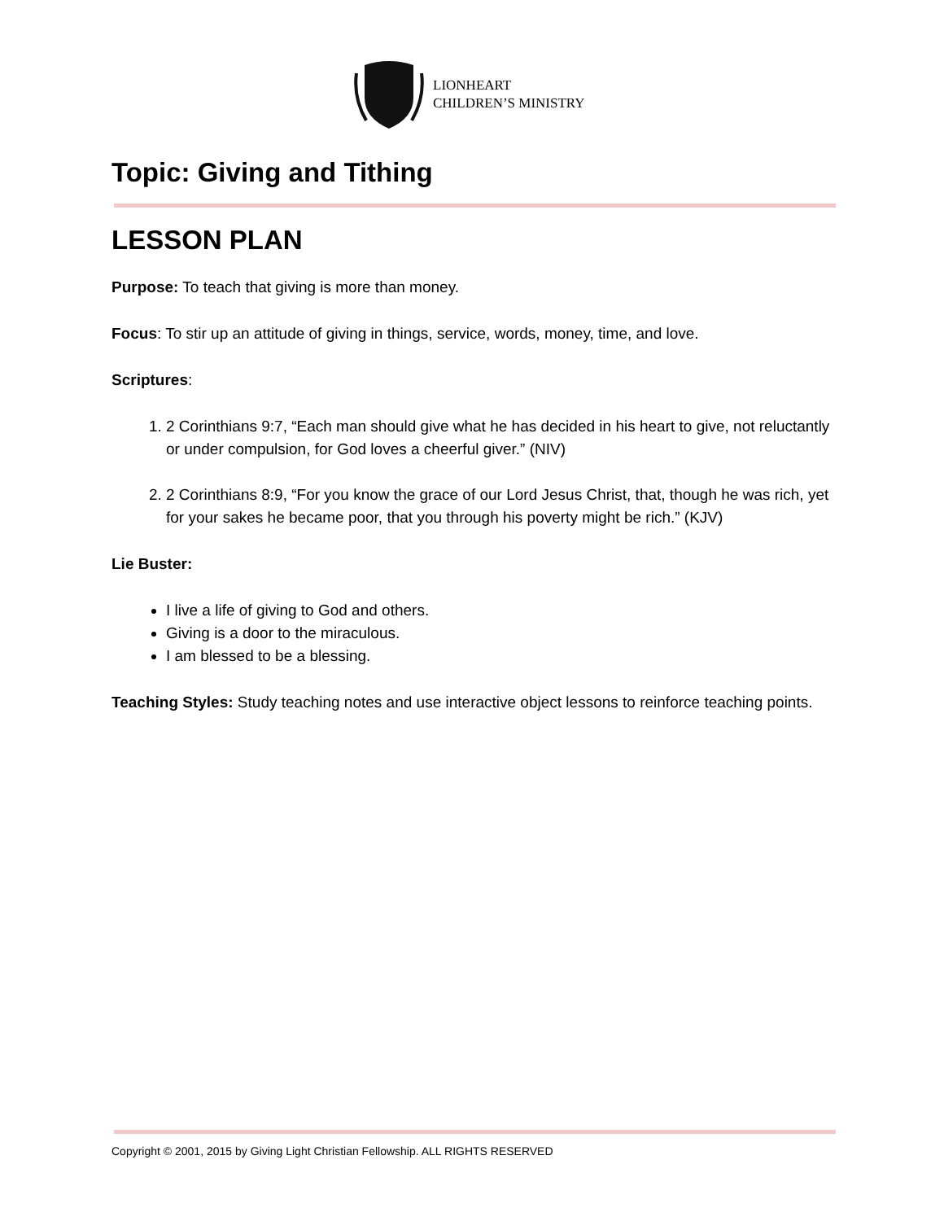LIONHEART
CHILDREN’S MINISTRY
Topic: Giving and Tithing
LESSON PLAN
Purpose: To teach that giving is more than money.
Focus: To stir up an attitude of giving in things, service, words, money, time, and love.
Scriptures:
1. 2 Corinthians 9:7, “Each man should give what he has decided in his heart to give, not reluctantly or under compulsion, for God loves a cheerful giver.” (NIV)
2. 2 Corinthians 8:9, “For you know the grace of our Lord Jesus Christ, that, though he was rich, yet for your sakes he became poor, that you through his poverty might be rich.” (KJV)
Lie Buster:
I live a life of giving to God and others.
Giving is a door to the miraculous.
I am blessed to be a blessing.
Teaching Styles: Study teaching notes and use interactive object lessons to reinforce teaching points.
Copyright © 2001, 2015 by Giving Light Christian Fellowship. ALL RIGHTS RESERVED